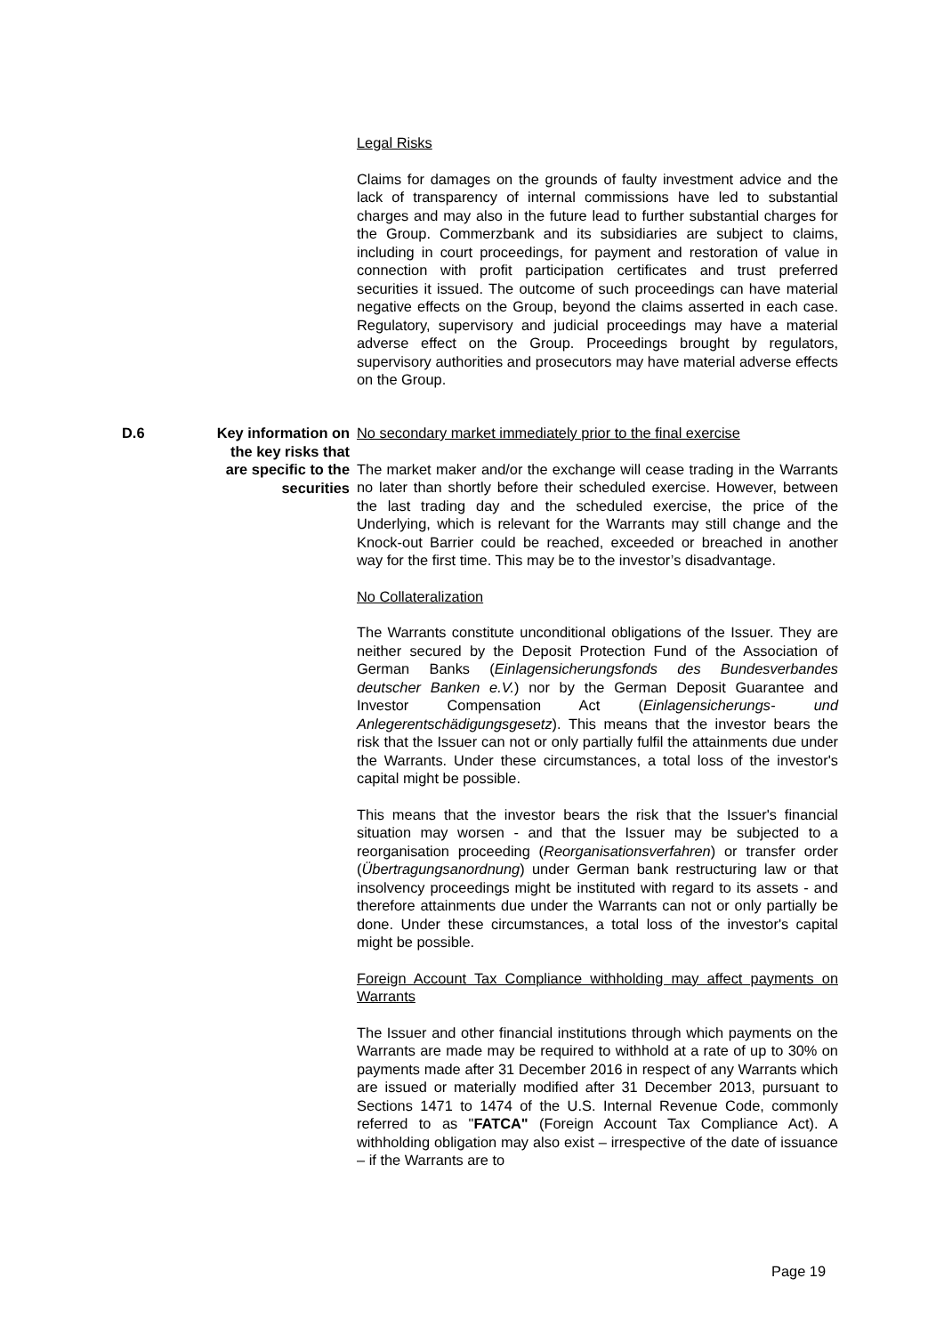Legal Risks
Claims for damages on the grounds of faulty investment advice and the lack of transparency of internal commissions have led to substantial charges and may also in the future lead to further substantial charges for the Group. Commerzbank and its subsidiaries are subject to claims, including in court proceedings, for payment and restoration of value in connection with profit participation certificates and trust preferred securities it issued. The outcome of such proceedings can have material negative effects on the Group, beyond the claims asserted in each case. Regulatory, supervisory and judicial proceedings may have a material adverse effect on the Group. Proceedings brought by regulators, supervisory authorities and prosecutors may have material adverse effects on the Group.
D.6 Key information on the key risks that are specific to the securities
No secondary market immediately prior to the final exercise
The market maker and/or the exchange will cease trading in the Warrants no later than shortly before their scheduled exercise. However, between the last trading day and the scheduled exercise, the price of the Underlying, which is relevant for the Warrants may still change and the Knock-out Barrier could be reached, exceeded or breached in another way for the first time. This may be to the investor’s disadvantage.
No Collateralization
The Warrants constitute unconditional obligations of the Issuer. They are neither secured by the Deposit Protection Fund of the Association of German Banks (Einlagensicherungsfonds des Bundesverbandes deutscher Banken e.V.) nor by the German Deposit Guarantee and Investor Compensation Act (Einlagensicherungs- und Anlegerentschädigungsgesetz). This means that the investor bears the risk that the Issuer can not or only partially fulfil the attainments due under the Warrants. Under these circumstances, a total loss of the investor's capital might be possible.
This means that the investor bears the risk that the Issuer's financial situation may worsen - and that the Issuer may be subjected to a reorganisation proceeding (Reorganisationsverfahren) or transfer order (Übertragungsanordnung) under German bank restructuring law or that insolvency proceedings might be instituted with regard to its assets - and therefore attainments due under the Warrants can not or only partially be done. Under these circumstances, a total loss of the investor's capital might be possible.
Foreign Account Tax Compliance withholding may affect payments on Warrants
The Issuer and other financial institutions through which payments on the Warrants are made may be required to withhold at a rate of up to 30% on payments made after 31 December 2016 in respect of any Warrants which are issued or materially modified after 31 December 2013, pursuant to Sections 1471 to 1474 of the U.S. Internal Revenue Code, commonly referred to as "FATCA" (Foreign Account Tax Compliance Act). A withholding obligation may also exist – irrespective of the date of issuance – if the Warrants are to
Page 19